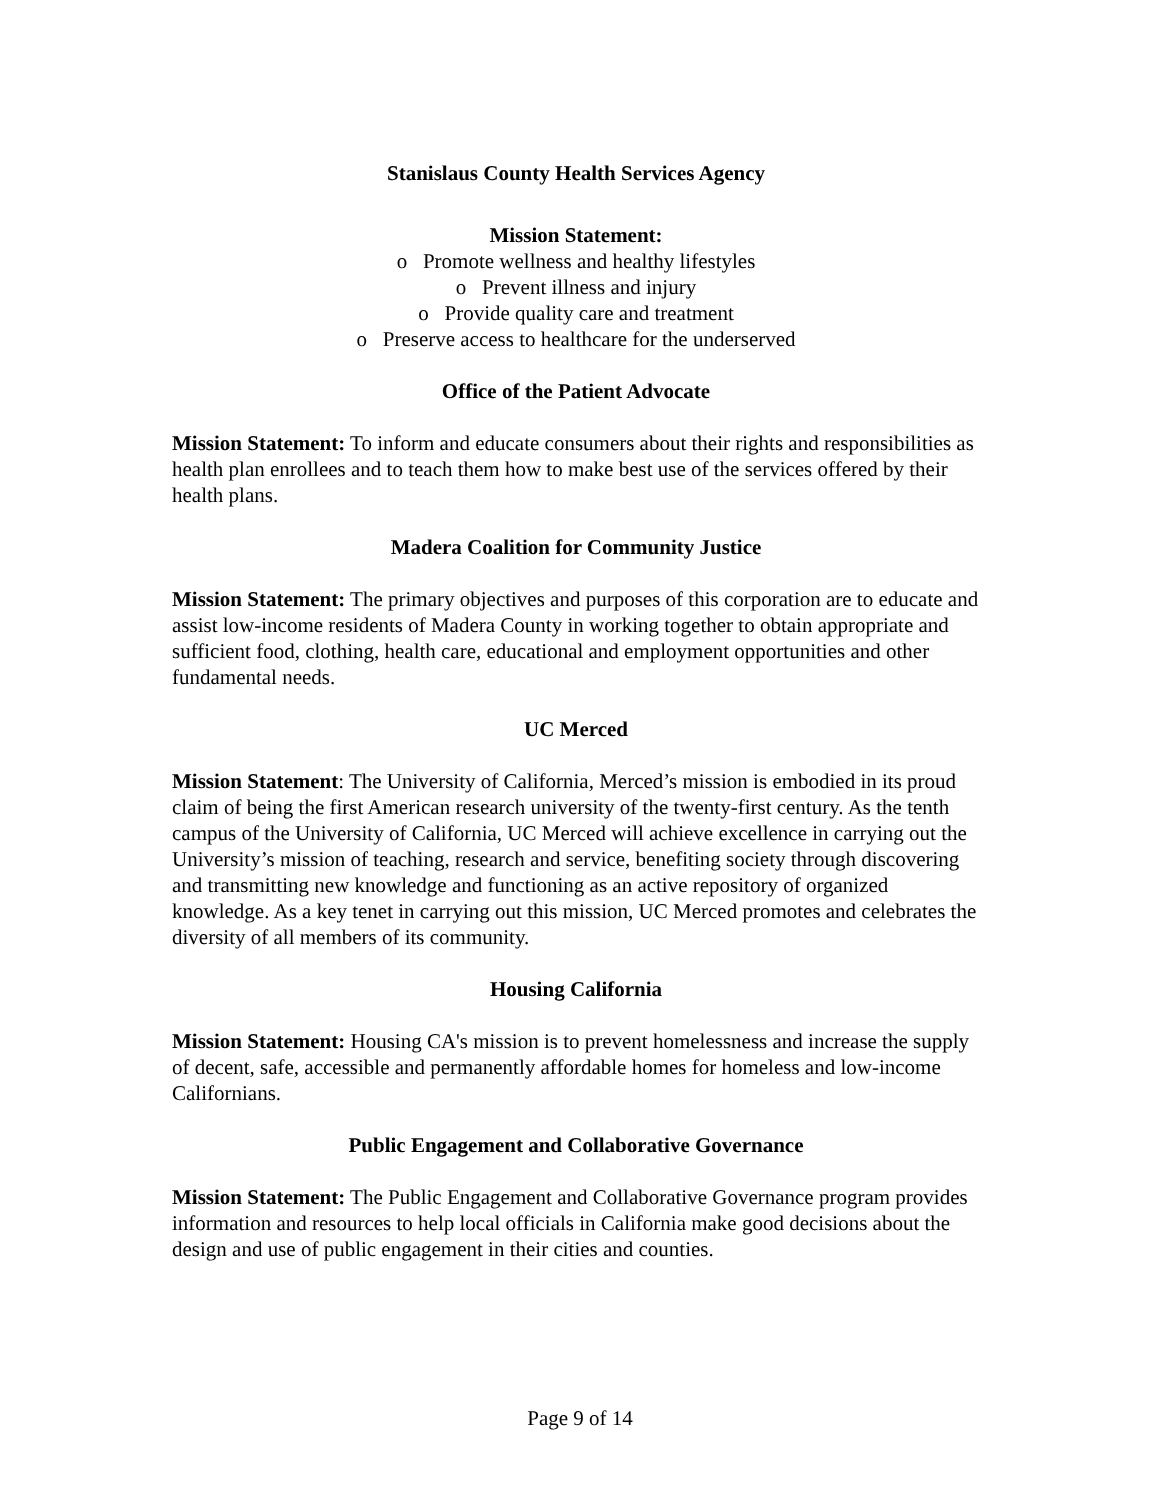Stanislaus County Health Services Agency
Mission Statement:
o Promote wellness and healthy lifestyles
o Prevent illness and injury
o Provide quality care and treatment
o Preserve access to healthcare for the underserved
Office of the Patient Advocate
Mission Statement: To inform and educate consumers about their rights and responsibilities as health plan enrollees and to teach them how to make best use of the services offered by their health plans.
Madera Coalition for Community Justice
Mission Statement: The primary objectives and purposes of this corporation are to educate and assist low-income residents of Madera County in working together to obtain appropriate and sufficient food, clothing, health care, educational and employment opportunities and other fundamental needs.
UC Merced
Mission Statement: The University of California, Merced’s mission is embodied in its proud claim of being the first American research university of the twenty-first century. As the tenth campus of the University of California, UC Merced will achieve excellence in carrying out the University’s mission of teaching, research and service, benefiting society through discovering and transmitting new knowledge and functioning as an active repository of organized knowledge. As a key tenet in carrying out this mission, UC Merced promotes and celebrates the diversity of all members of its community.
Housing California
Mission Statement: Housing CA's mission is to prevent homelessness and increase the supply of decent, safe, accessible and permanently affordable homes for homeless and low-income Californians.
Public Engagement and Collaborative Governance
Mission Statement: The Public Engagement and Collaborative Governance program provides information and resources to help local officials in California make good decisions about the design and use of public engagement in their cities and counties.
Page 9 of 14